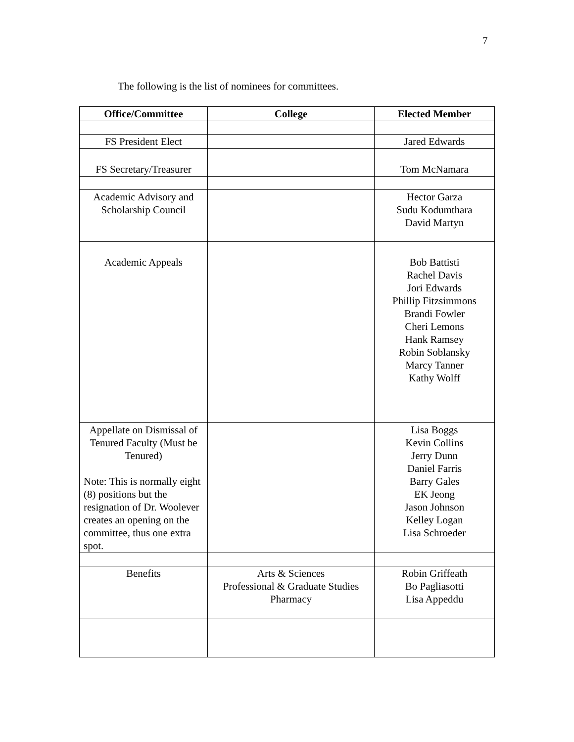7
The following is the list of nominees for committees.
| Office/Committee | College | Elected Member |
| --- | --- | --- |
| FS President Elect | | Jared Edwards |
| FS Secretary/Treasurer | | Tom McNamara |
| Academic Advisory and Scholarship Council | | Hector Garza Sudu Kodumthara David Martyn |
| Academic Appeals | | Bob Battisti Rachel Davis Jori Edwards Phillip Fitzsimmons Brandi Fowler Cheri Lemons Hank Ramsey Robin Soblansky Marcy Tanner Kathy Wolff |
| Appellate on Dismissal of Tenured Faculty (Must be Tenured) Note: This is normally eight (8) positions but the resignation of Dr. Woolever creates an opening on the committee, thus one extra spot. | | Lisa Boggs Kevin Collins Jerry Dunn Daniel Farris Barry Gales EK Jeong Jason Johnson Kelley Logan Lisa Schroeder |
| Benefits | Arts & Sciences Professional & Graduate Studies Pharmacy | Robin Griffeath Bo Pagliasotti Lisa Appeddu |